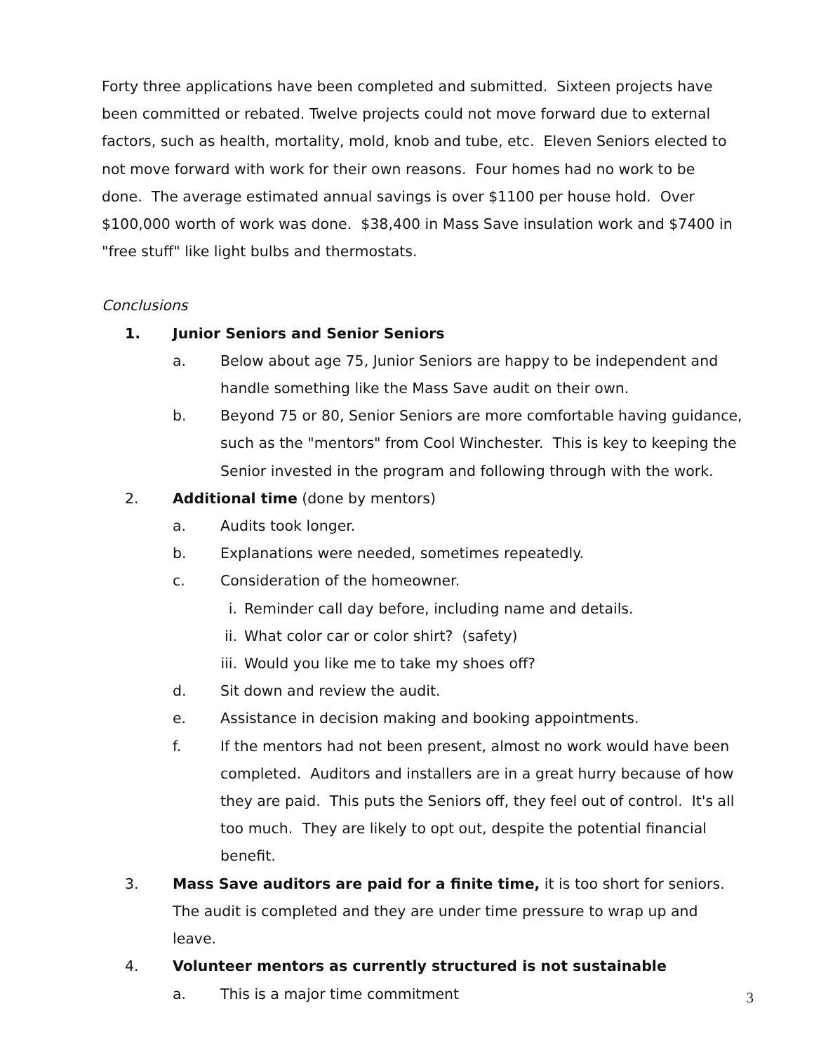Forty three applications have been completed and submitted. Sixteen projects have been committed or rebated. Twelve projects could not move forward due to external factors, such as health, mortality, mold, knob and tube, etc. Eleven Seniors elected to not move forward with work for their own reasons. Four homes had no work to be done. The average estimated annual savings is over $1100 per house hold. Over $100,000 worth of work was done. $38,400 in Mass Save insulation work and $7400 in "free stuff" like light bulbs and thermostats.
Conclusions
1. Junior Seniors and Senior Seniors
a. Below about age 75, Junior Seniors are happy to be independent and handle something like the Mass Save audit on their own.
b. Beyond 75 or 80, Senior Seniors are more comfortable having guidance, such as the "mentors" from Cool Winchester. This is key to keeping the Senior invested in the program and following through with the work.
2. Additional time (done by mentors)
a. Audits took longer.
b. Explanations were needed, sometimes repeatedly.
c. Consideration of the homeowner.
i. Reminder call day before, including name and details.
ii. What color car or color shirt? (safety)
iii. Would you like me to take my shoes off?
d. Sit down and review the audit.
e. Assistance in decision making and booking appointments.
f. If the mentors had not been present, almost no work would have been completed. Auditors and installers are in a great hurry because of how they are paid. This puts the Seniors off, they feel out of control. It's all too much. They are likely to opt out, despite the potential financial benefit.
3. Mass Save auditors are paid for a finite time, it is too short for seniors. The audit is completed and they are under time pressure to wrap up and leave.
4. Volunteer mentors as currently structured is not sustainable
a. This is a major time commitment
3